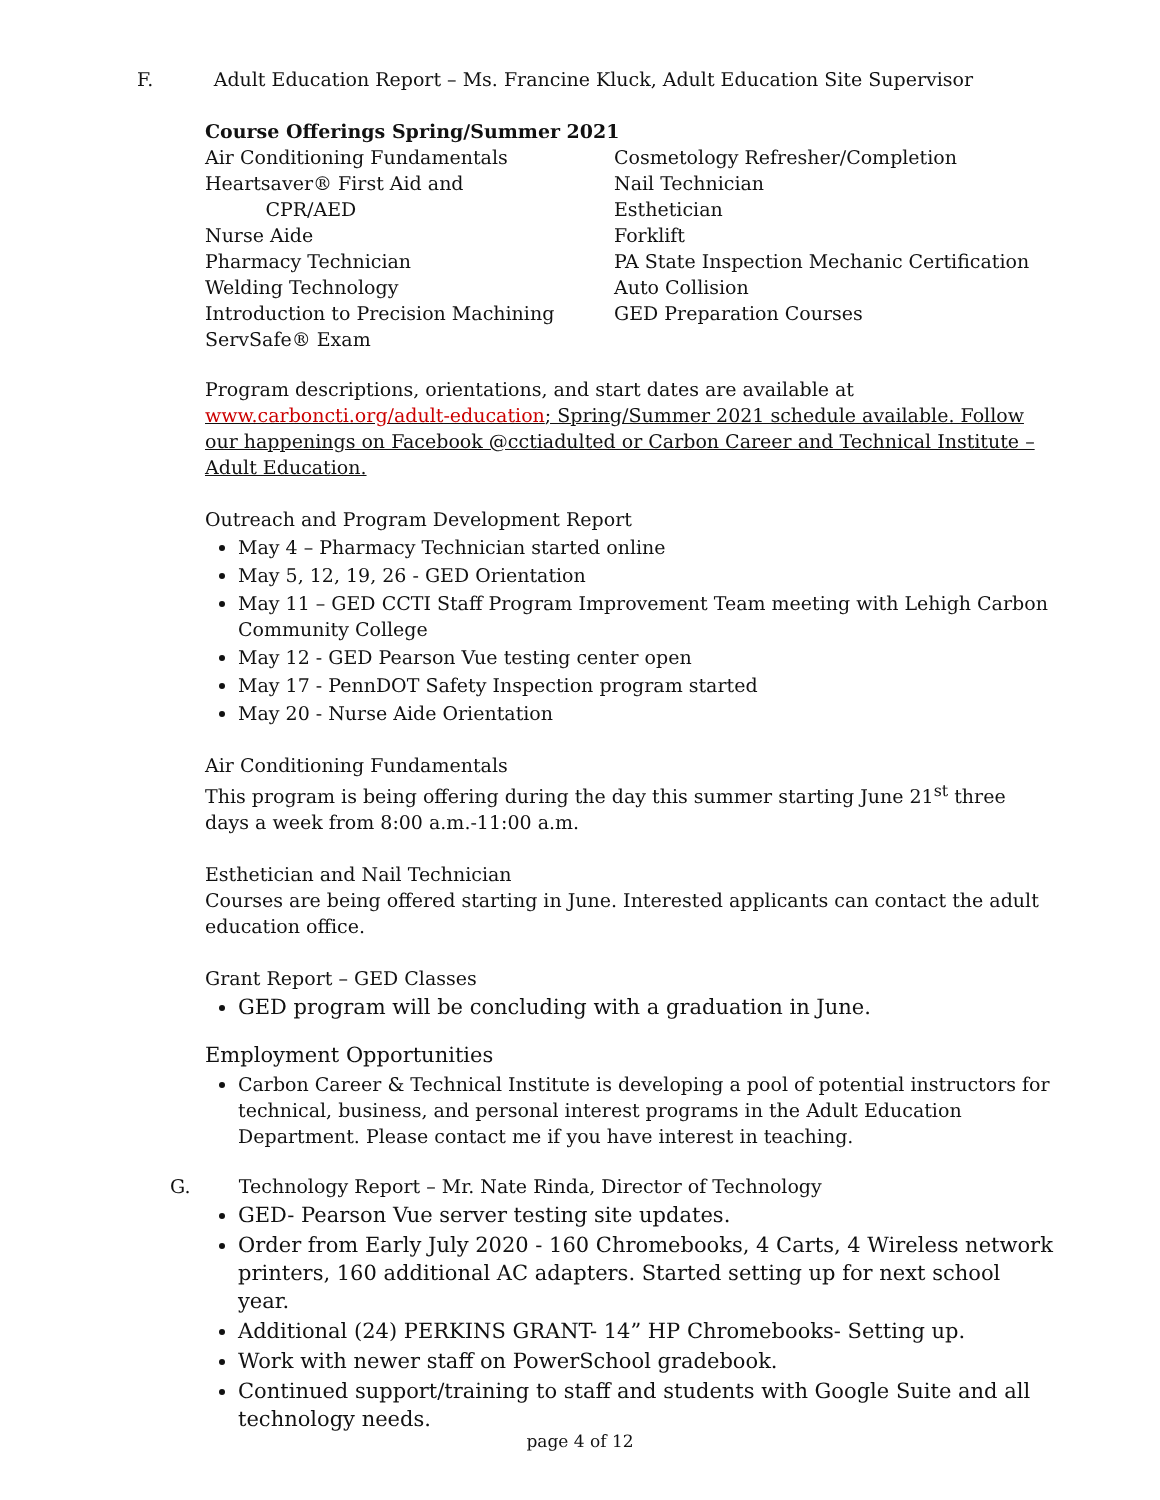F. Adult Education Report – Ms. Francine Kluck, Adult Education Site Supervisor
Course Offerings Spring/Summer 2021
Air Conditioning Fundamentals
Heartsaver® First Aid and
CPR/AED
Nurse Aide
Pharmacy Technician
Welding Technology
Introduction to Precision Machining
ServSafe® Exam
Cosmetology Refresher/Completion
Nail Technician
Esthetician
Forklift
PA State Inspection Mechanic Certification
Auto Collision
GED Preparation Courses
Program descriptions, orientations, and start dates are available at www.carboncti.org/adult-education; Spring/Summer 2021 schedule available. Follow our happenings on Facebook @cctiadulted or Carbon Career and Technical Institute – Adult Education.
Outreach and Program Development Report
May 4 – Pharmacy Technician started online
May 5, 12, 19, 26 - GED Orientation
May 11 – GED CCTI Staff Program Improvement Team meeting with Lehigh Carbon Community College
May 12 - GED Pearson Vue testing center open
May 17 - PennDOT Safety Inspection program started
May 20 - Nurse Aide Orientation
Air Conditioning Fundamentals
This program is being offering during the day this summer starting June 21<sup>st</sup> three days a week from 8:00 a.m.-11:00 a.m.
Esthetician and Nail Technician
Courses are being offered starting in June. Interested applicants can contact the adult education office.
Grant Report – GED Classes
GED program will be concluding with a graduation in June.
Employment Opportunities
Carbon Career & Technical Institute is developing a pool of potential instructors for technical, business, and personal interest programs in the Adult Education Department. Please contact me if you have interest in teaching.
G. Technology Report – Mr. Nate Rinda, Director of Technology
GED- Pearson Vue server testing site updates.
Order from Early July 2020 - 160 Chromebooks, 4 Carts, 4 Wireless network printers, 160 additional AC adapters. Started setting up for next school year.
Additional (24) PERKINS GRANT- 14” HP Chromebooks- Setting up.
Work with newer staff on PowerSchool gradebook.
Continued support/training to staff and students with Google Suite and all technology needs.
page 4 of 12